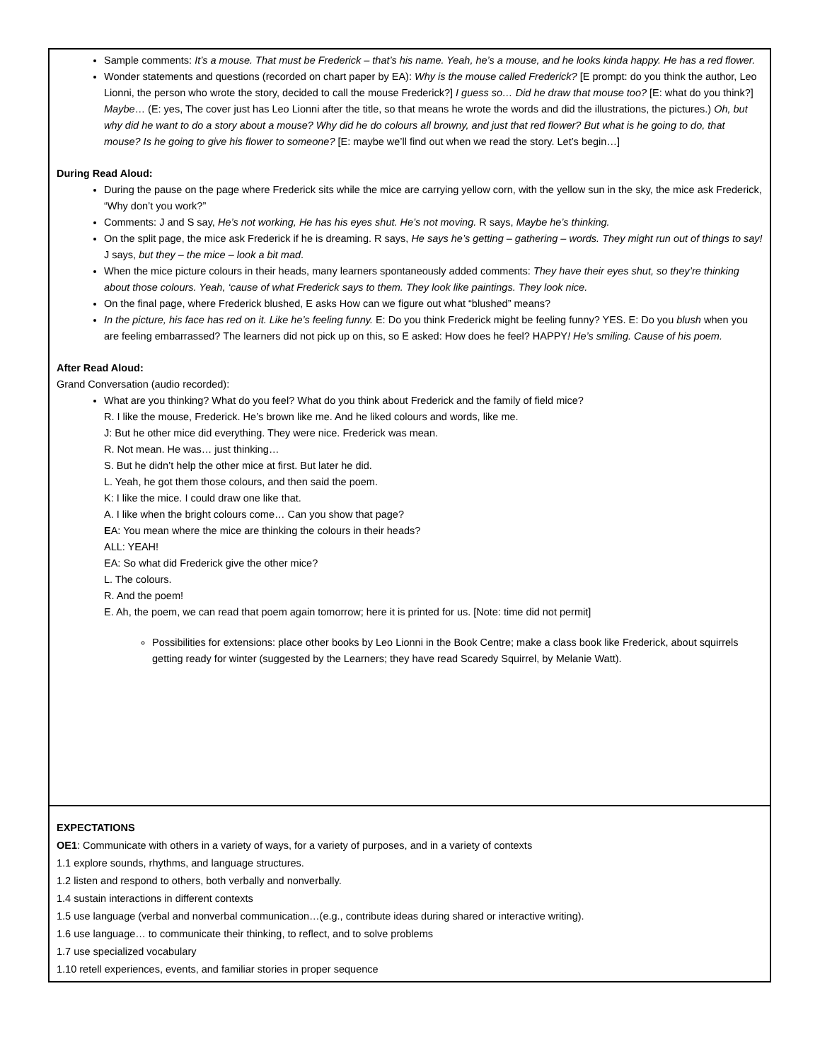| Sample comments: It’s a mouse. That must be Frederick – that’s his name. Yeah, he’s a mouse, and he looks kinda happy. He has a red flower. Wonder statements and questions (recorded on chart paper by EA): Why is the mouse called Frederick? [E prompt: do you think the author, Leo Lionni, the person who wrote the story, decided to call the mouse Frederick?] I guess so… Did he draw that mouse too? [E: what do you think?] Maybe … (E: yes, The cover just has Leo Lionni after the title, so that means he wrote the words and did the illustrations, the pictures.) Oh, but why did he want to do a story about a mouse? Why did he do colours all browny, and just that red flower? But what is he going to do, that mouse? Is he going to give his flower to someone? [E: maybe we’ll find out when we read the story. Let’s begin…] During Read Aloud: During the pause on the page where Frederick sits while the mice are carrying yellow corn, with the yellow sun in the sky, the mice ask Frederick, “Why don’t you work?” Comments: J and S say, He’s not working, He has his eyes shut. He’s not moving. R says, Maybe he’s thinking. On the split page, the mice ask Frederick if he is dreaming. R says, He says he’s getting – gathering – words. They might run out of things to say! J says, but they – the mice – look a bit mad . When the mice picture colours in their heads, many learners spontaneously added comments: They have their eyes shut, so they’re thinking about those colours. Yeah, ‘cause of what Frederick says to them. They look like paintings. They look nice. On the final page, where Frederick blushed, E asks How can we figure out what “blushed” means? In the picture, his face has red on it. Like he’s feeling funny. E: Do you think Frederick might be feeling funny? YES. E: Do you blush when you are feeling embarrassed? The learners did not pick up on this, so E asked: How does he feel? HAPPY ! He’s smiling. Cause of his poem. After Read Aloud: Grand Conversation (audio recorded): What are you thinking? What do you feel? What do you think about Frederick and the family of field mice? R. I like the mouse, Frederick. He’s brown like me. And he liked colours and words, like me. J: But he other mice did everything. They were nice. Frederick was mean. R. Not mean. He was… just thinking… S. But he didn’t help the other mice at first. But later he did. L. Yeah, he got them those colours, and then said the poem. K: I like the mice. I could draw one like that. A. I like when the bright colours come… Can you show that page? E A: You mean where the mice are thinking the colours in their heads? ALL: YEAH! EA: So what did Frederick give the other mice? L. The colours. R. And the poem! E. Ah, the poem, we can read that poem again tomorrow; here it is printed for us. [Note: time did not permit] Possibilities for extensions: place other books by Leo Lionni in the Book Centre; make a class book like Frederick, about squirrels getting ready for winter (suggested by the Learners; they have read Scaredy Squirrel, by Melanie Watt). |
| EXPECTATIONS OE1 : Communicate with others in a variety of ways, for a variety of purposes, and in a variety of contexts 1.1 explore sounds, rhythms, and language structures. 1.2 listen and respond to others, both verbally and nonverbally. 1.4 sustain interactions in different contexts 1.5 use language (verbal and nonverbal communication…(e.g., contribute ideas during shared or interactive writing). 1.6 use language… to communicate their thinking, to reflect, and to solve problems 1.7 use specialized vocabulary 1.10 retell experiences, events, and familiar stories in proper sequence |